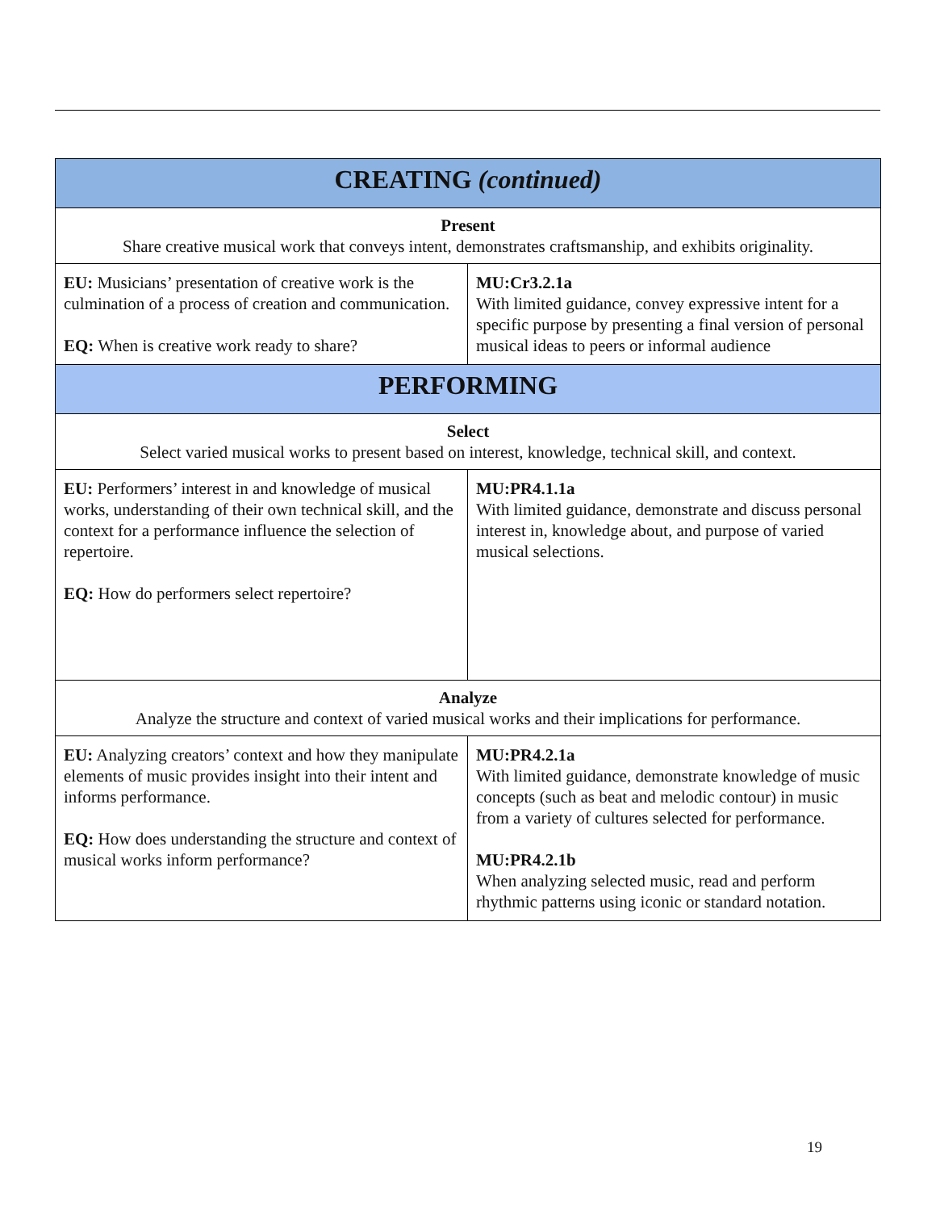| CREATING (continued) | |
| --- | --- |
| Present Share creative musical work that conveys intent, demonstrates craftsmanship, and exhibits originality. | |
| EU: Musicians’ presentation of creative work is the culmination of a process of creation and communication. EQ: When is creative work ready to share? | MU:Cr3.2.1a With limited guidance, convey expressive intent for a specific purpose by presenting a final version of personal musical ideas to peers or informal audience |
| PERFORMING | |
| Select Select varied musical works to present based on interest, knowledge, technical skill, and context. | |
| EU: Performers’ interest in and knowledge of musical works, understanding of their own technical skill, and the context for a performance influence the selection of repertoire. EQ: How do performers select repertoire? | MU:PR4.1.1a With limited guidance, demonstrate and discuss personal interest in, knowledge about, and purpose of varied musical selections. |
| Analyze Analyze the structure and context of varied musical works and their implications for performance. | |
| EU: Analyzing creators’ context and how they manipulate elements of music provides insight into their intent and informs performance. EQ: How does understanding the structure and context of musical works inform performance? | MU:PR4.2.1a With limited guidance, demonstrate knowledge of music concepts (such as beat and melodic contour) in music from a variety of cultures selected for performance. MU:PR4.2.1b When analyzing selected music, read and perform rhythmic patterns using iconic or standard notation. |
19